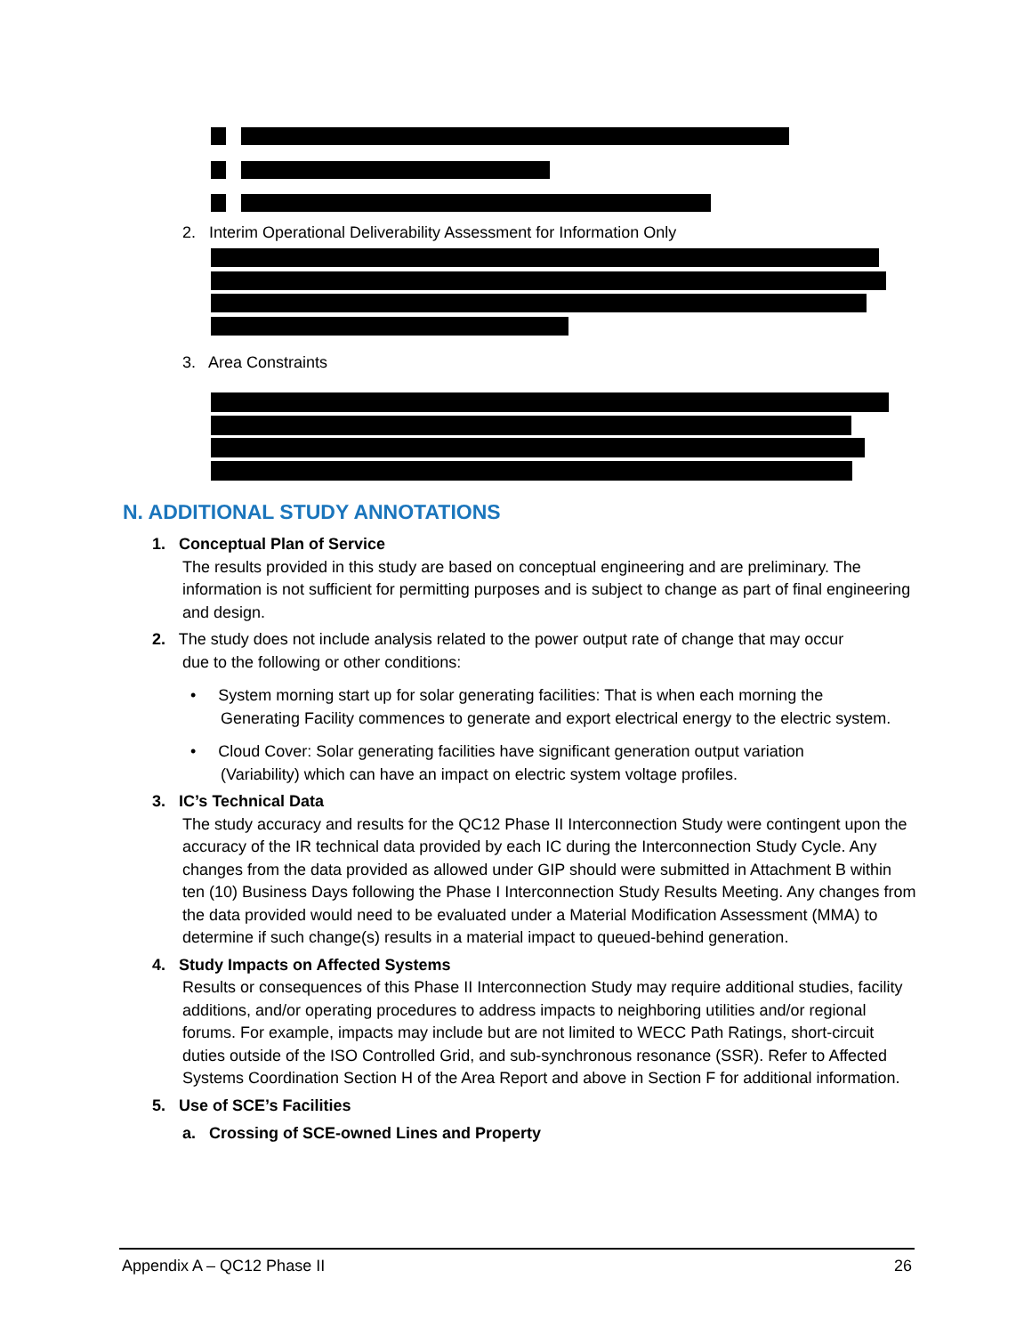2. Interim Operational Deliverability Assessment for Information Only
3. Area Constraints
N. ADDITIONAL STUDY ANNOTATIONS
1. Conceptual Plan of Service
The results provided in this study are based on conceptual engineering and are preliminary. The information is not sufficient for permitting purposes and is subject to change as part of final engineering and design.
2. The study does not include analysis related to the power output rate of change that may occur
due to the following or other conditions:
• System morning start up for solar generating facilities: That is when each morning the
Generating Facility commences to generate and export electrical energy to the electric system.
• Cloud Cover: Solar generating facilities have significant generation output variation
(Variability) which can have an impact on electric system voltage profiles.
3. IC’s Technical Data
The study accuracy and results for the QC12 Phase II Interconnection Study were contingent upon the accuracy of the IR technical data provided by each IC during the Interconnection Study Cycle. Any changes from the data provided as allowed under GIP should were submitted in Attachment B within ten (10) Business Days following the Phase I Interconnection Study Results Meeting. Any changes from the data provided would need to be evaluated under a Material Modification Assessment (MMA) to determine if such change(s) results in a material impact to queued-behind generation.
4. Study Impacts on Affected Systems
Results or consequences of this Phase II Interconnection Study may require additional studies, facility additions, and/or operating procedures to address impacts to neighboring utilities and/or regional forums. For example, impacts may include but are not limited to WECC Path Ratings, short-circuit duties outside of the ISO Controlled Grid, and sub-synchronous resonance (SSR). Refer to Affected Systems Coordination Section H of the Area Report and above in Section F for additional information.
5. Use of SCE’s Facilities
a. Crossing of SCE-owned Lines and Property
Appendix A – QC12 Phase II 26